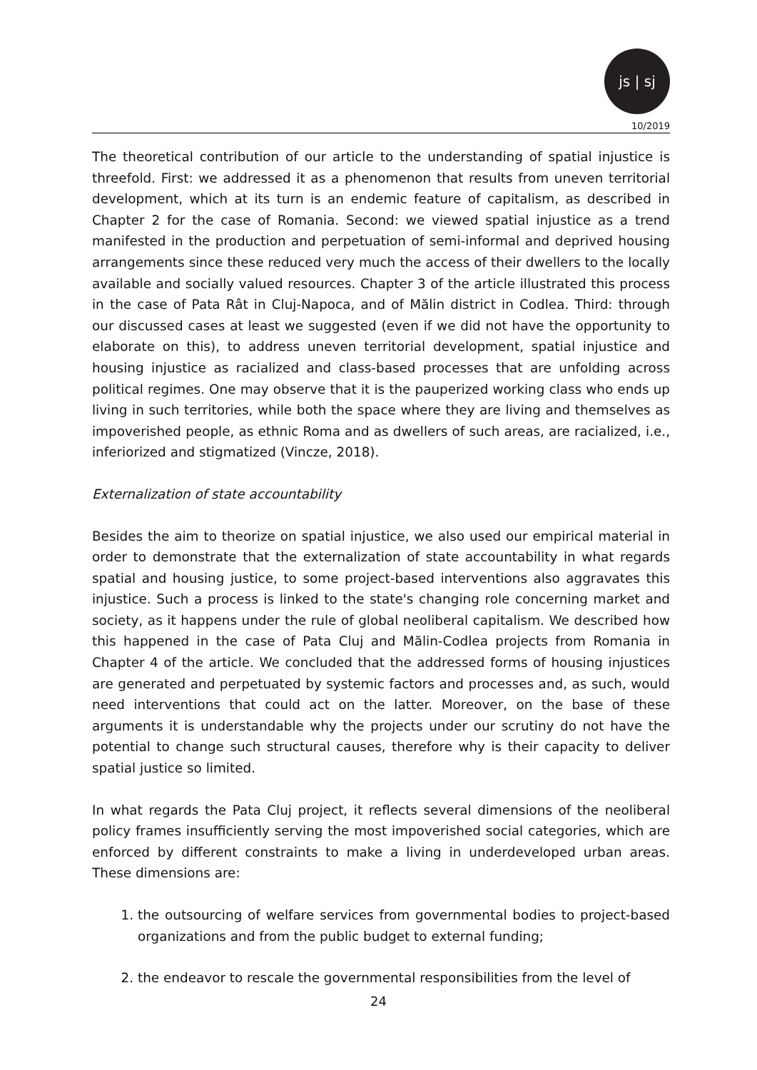js | sj
10/2019
The theoretical contribution of our article to the understanding of spatial injustice is threefold. First: we addressed it as a phenomenon that results from uneven territorial development, which at its turn is an endemic feature of capitalism, as described in Chapter 2 for the case of Romania. Second: we viewed spatial injustice as a trend manifested in the production and perpetuation of semi-informal and deprived housing arrangements since these reduced very much the access of their dwellers to the locally available and socially valued resources. Chapter 3 of the article illustrated this process in the case of Pata Rât in Cluj-Napoca, and of Mălin district in Codlea. Third: through our discussed cases at least we suggested (even if we did not have the opportunity to elaborate on this), to address uneven territorial development, spatial injustice and housing injustice as racialized and class-based processes that are unfolding across political regimes. One may observe that it is the pauperized working class who ends up living in such territories, while both the space where they are living and themselves as impoverished people, as ethnic Roma and as dwellers of such areas, are racialized, i.e., inferiorized and stigmatized (Vincze, 2018).
Externalization of state accountability
Besides the aim to theorize on spatial injustice, we also used our empirical material in order to demonstrate that the externalization of state accountability in what regards spatial and housing justice, to some project-based interventions also aggravates this injustice. Such a process is linked to the state's changing role concerning market and society, as it happens under the rule of global neoliberal capitalism. We described how this happened in the case of Pata Cluj and Mălin-Codlea projects from Romania in Chapter 4 of the article. We concluded that the addressed forms of housing injustices are generated and perpetuated by systemic factors and processes and, as such, would need interventions that could act on the latter. Moreover, on the base of these arguments it is understandable why the projects under our scrutiny do not have the potential to change such structural causes, therefore why is their capacity to deliver spatial justice so limited.
In what regards the Pata Cluj project, it reflects several dimensions of the neoliberal policy frames insufficiently serving the most impoverished social categories, which are enforced by different constraints to make a living in underdeveloped urban areas. These dimensions are:
1. the outsourcing of welfare services from governmental bodies to project-based organizations and from the public budget to external funding;
2. the endeavor to rescale the governmental responsibilities from the level of
24